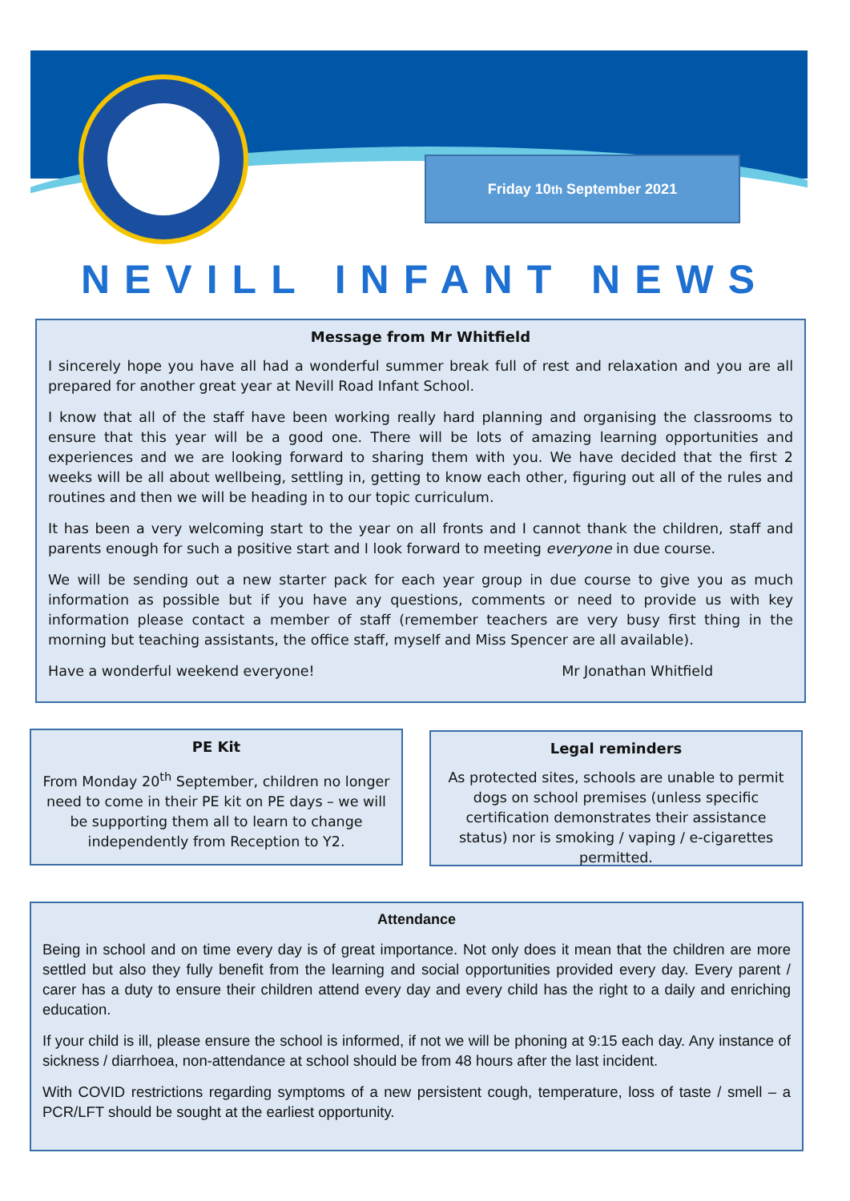Friday 10<sup>th</sup> September 2021
NEVILL INFANT NEWS
Message from Mr Whitfield
I sincerely hope you have all had a wonderful summer break full of rest and relaxation and you are all prepared for another great year at Nevill Road Infant School.
I know that all of the staff have been working really hard planning and organising the classrooms to ensure that this year will be a good one. There will be lots of amazing learning opportunities and experiences and we are looking forward to sharing them with you. We have decided that the first 2 weeks will be all about wellbeing, settling in, getting to know each other, figuring out all of the rules and routines and then we will be heading in to our topic curriculum.
It has been a very welcoming start to the year on all fronts and I cannot thank the children, staff and parents enough for such a positive start and I look forward to meeting everyone in due course.
We will be sending out a new starter pack for each year group in due course to give you as much information as possible but if you have any questions, comments or need to provide us with key information please contact a member of staff (remember teachers are very busy first thing in the morning but teaching assistants, the office staff, myself and Miss Spencer are all available).
Have a wonderful weekend everyone! Mr Jonathan Whitfield
PE Kit
From Monday 20<sup>th</sup> September, children no longer need to come in their PE kit on PE days – we will be supporting them all to learn to change independently from Reception to Y2.
Legal reminders
As protected sites, schools are unable to permit dogs on school premises (unless specific certification demonstrates their assistance status) nor is smoking / vaping / e-cigarettes permitted.
Attendance
Being in school and on time every day is of great importance. Not only does it mean that the children are more settled but also they fully benefit from the learning and social opportunities provided every day. Every parent / carer has a duty to ensure their children attend every day and every child has the right to a daily and enriching education.
If your child is ill, please ensure the school is informed, if not we will be phoning at 9:15 each day. Any instance of sickness / diarrhoea, non-attendance at school should be from 48 hours after the last incident.
With COVID restrictions regarding symptoms of a new persistent cough, temperature, loss of taste / smell – a PCR/LFT should be sought at the earliest opportunity.